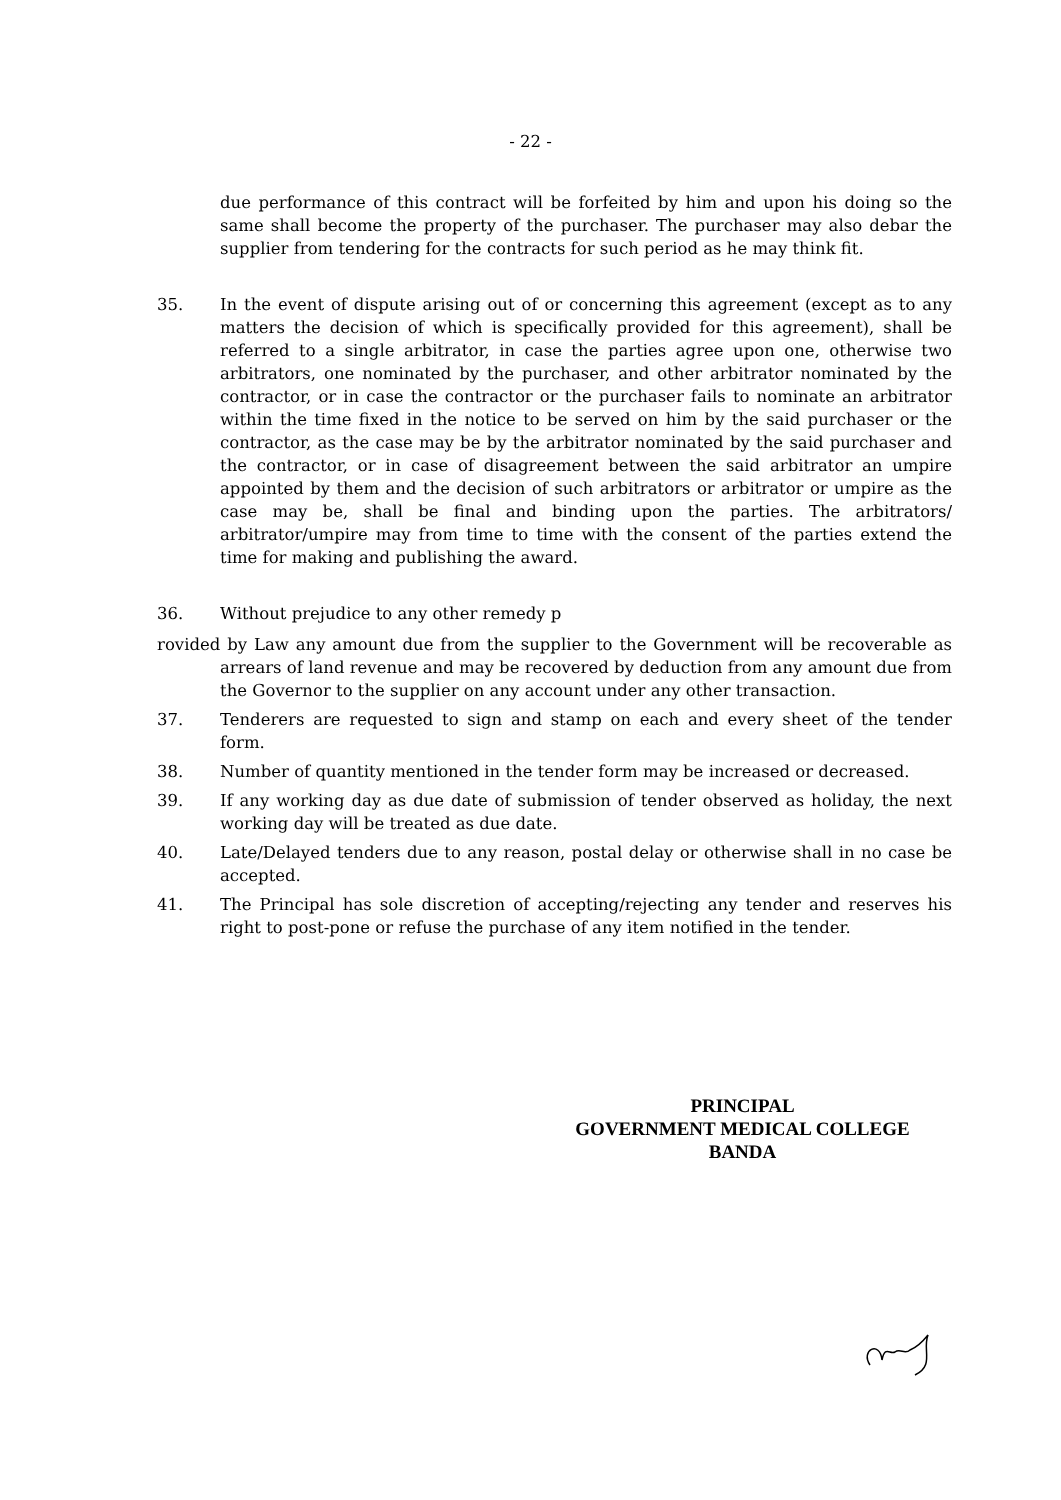- 22 -
due performance of this contract will be forfeited by him and upon his doing so the same shall become the property of the purchaser. The purchaser may also debar the supplier from tendering for the contracts for such period as he may think fit.
35. In the event of dispute arising out of or concerning this agreement (except as to any matters the decision of which is specifically provided for this agreement), shall be referred to a single arbitrator, in case the parties agree upon one, otherwise two arbitrators, one nominated by the purchaser, and other arbitrator nominated by the contractor, or in case the contractor or the purchaser fails to nominate an arbitrator within the time fixed in the notice to be served on him by the said purchaser or the contractor, as the case may be by the arbitrator nominated by the said purchaser and the contractor, or in case of disagreement between the said arbitrator an umpire appointed by them and the decision of such arbitrators or arbitrator or umpire as the case may be, shall be final and binding upon the parties. The arbitrators/ arbitrator/umpire may from time to time with the consent of the parties extend the time for making and publishing the award.
36. Without prejudice to any other remedy p
rovided by Law any amount due from the supplier to the Government will be recoverable as arrears of land revenue and may be recovered by deduction from any amount due from the Governor to the supplier on any account under any other transaction.
37. Tenderers are requested to sign and stamp on each and every sheet of the tender form.
38. Number of quantity mentioned in the tender form may be increased or decreased.
39. If any working day as due date of submission of tender observed as holiday, the next working day will be treated as due date.
40. Late/Delayed tenders due to any reason, postal delay or otherwise shall in no case be accepted.
41. The Principal has sole discretion of accepting/rejecting any tender and reserves his right to post-pone or refuse the purchase of any item notified in the tender.
PRINCIPAL
GOVERNMENT MEDICAL COLLEGE
BANDA